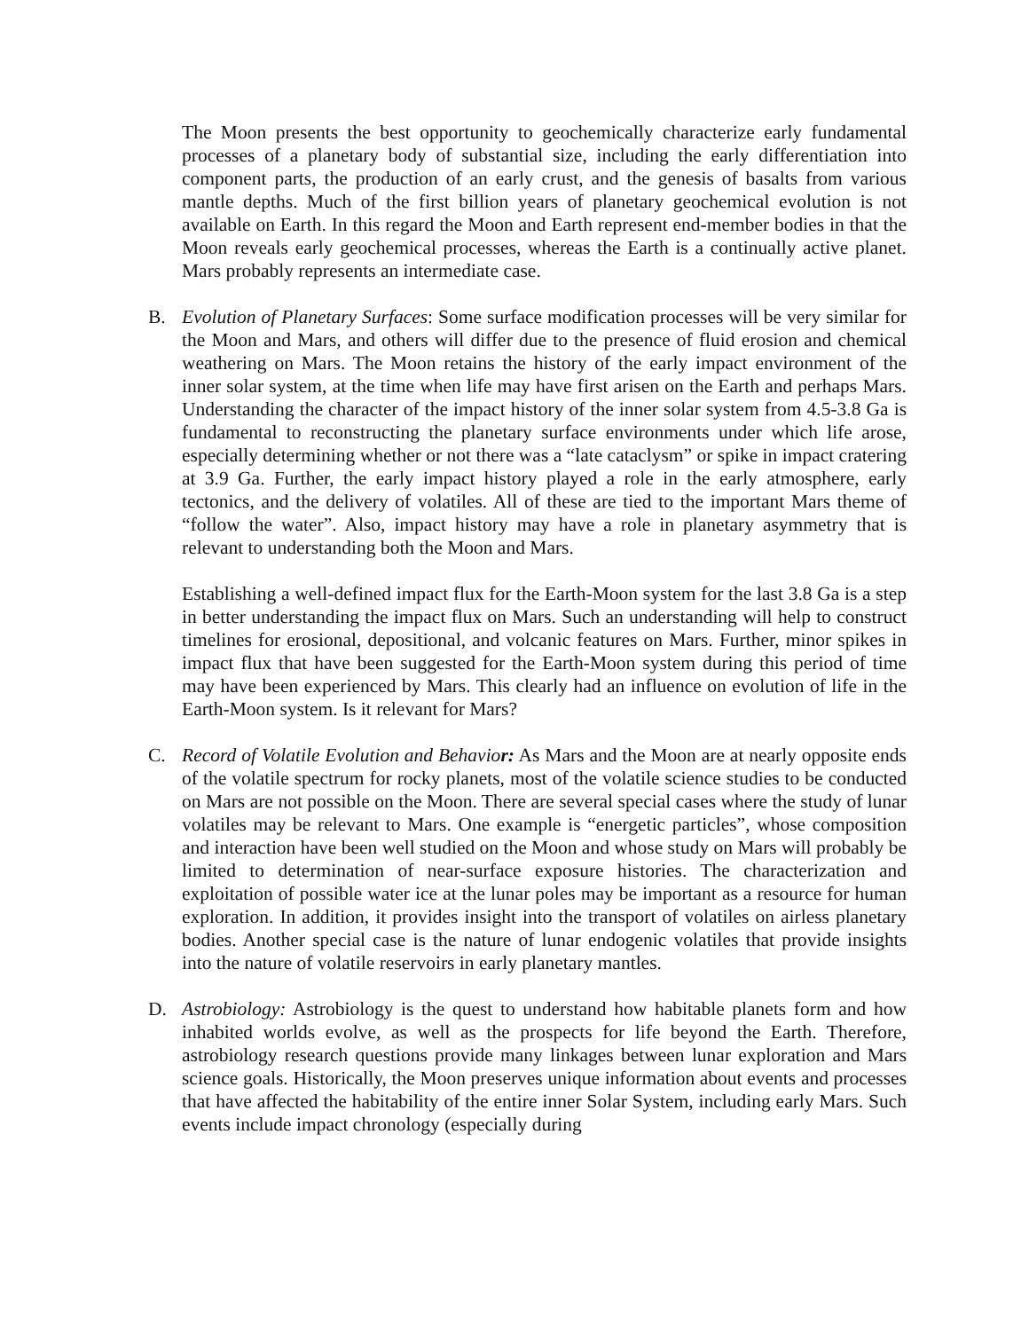The Moon presents the best opportunity to geochemically characterize early fundamental processes of a planetary body of substantial size, including the early differentiation into component parts, the production of an early crust, and the genesis of basalts from various mantle depths. Much of the first billion years of planetary geochemical evolution is not available on Earth. In this regard the Moon and Earth represent end-member bodies in that the Moon reveals early geochemical processes, whereas the Earth is a continually active planet. Mars probably represents an intermediate case.
B. Evolution of Planetary Surfaces: Some surface modification processes will be very similar for the Moon and Mars, and others will differ due to the presence of fluid erosion and chemical weathering on Mars. The Moon retains the history of the early impact environment of the inner solar system, at the time when life may have first arisen on the Earth and perhaps Mars. Understanding the character of the impact history of the inner solar system from 4.5-3.8 Ga is fundamental to reconstructing the planetary surface environments under which life arose, especially determining whether or not there was a “late cataclysm” or spike in impact cratering at 3.9 Ga. Further, the early impact history played a role in the early atmosphere, early tectonics, and the delivery of volatiles. All of these are tied to the important Mars theme of “follow the water”. Also, impact history may have a role in planetary asymmetry that is relevant to understanding both the Moon and Mars.
Establishing a well-defined impact flux for the Earth-Moon system for the last 3.8 Ga is a step in better understanding the impact flux on Mars. Such an understanding will help to construct timelines for erosional, depositional, and volcanic features on Mars. Further, minor spikes in impact flux that have been suggested for the Earth-Moon system during this period of time may have been experienced by Mars. This clearly had an influence on evolution of life in the Earth-Moon system. Is it relevant for Mars?
C. Record of Volatile Evolution and Behavio r: As Mars and the Moon are at nearly opposite ends of the volatile spectrum for rocky planets, most of the volatile science studies to be conducted on Mars are not possible on the Moon. There are several special cases where the study of lunar volatiles may be relevant to Mars. One example is “energetic particles”, whose composition and interaction have been well studied on the Moon and whose study on Mars will probably be limited to determination of near-surface exposure histories. The characterization and exploitation of possible water ice at the lunar poles may be important as a resource for human exploration. In addition, it provides insight into the transport of volatiles on airless planetary bodies. Another special case is the nature of lunar endogenic volatiles that provide insights into the nature of volatile reservoirs in early planetary mantles.
D. Astrobiology: Astrobiology is the quest to understand how habitable planets form and how inhabited worlds evolve, as well as the prospects for life beyond the Earth. Therefore, astrobiology research questions provide many linkages between lunar exploration and Mars science goals. Historically, the Moon preserves unique information about events and processes that have affected the habitability of the entire inner Solar System, including early Mars. Such events include impact chronology (especially during